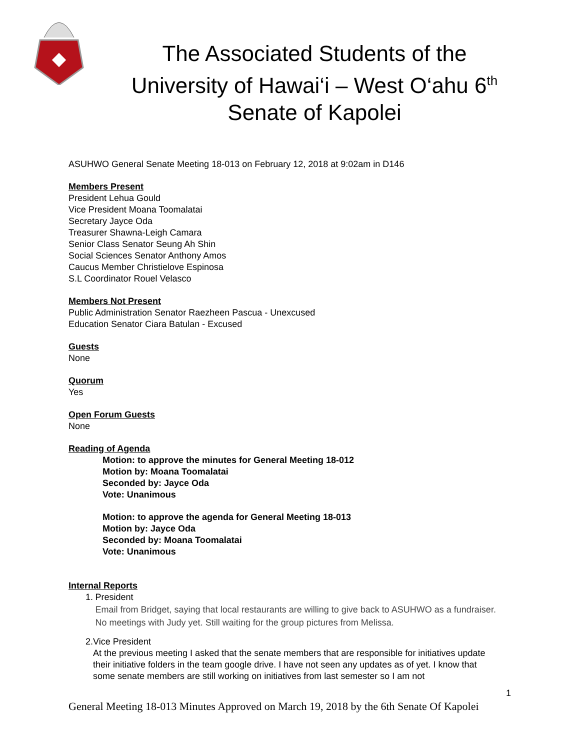The Associated Students of the
University of Hawai‘i – West O‘ahu 6<sup>th</sup>
Senate of Kapolei
ASUHWO General Senate Meeting 18-013 on February 12, 2018 at 9:02am in D146
Members Present
President Lehua Gould
Vice President Moana Toomalatai
Secretary Jayce Oda
Treasurer Shawna-Leigh Camara
Senior Class Senator Seung Ah Shin
Social Sciences Senator Anthony Amos
Caucus Member Christielove Espinosa
S.L Coordinator Rouel Velasco
Members Not Present
Public Administration Senator Raezheen Pascua - Unexcused
Education Senator Ciara Batulan - Excused
Guests
None
Quorum
Yes
Open Forum Guests
None
Reading of Agenda
Motion: to approve the minutes for General Meeting 18-012
Motion by: Moana Toomalatai
Seconded by: Jayce Oda
Vote: Unanimous
Motion: to approve the agenda for General Meeting 18-013
Motion by: Jayce Oda
Seconded by: Moana Toomalatai
Vote: Unanimous
Internal Reports
1. President
Email from Bridget, saying that local restaurants are willing to give back to ASUHWO as a fundraiser. No meetings with Judy yet. Still waiting for the group pictures from Melissa.
2. Vice President
At the previous meeting I asked that the senate members that are responsible for initiatives update their initiative folders in the team google drive. I have not seen any updates as of yet. I know that some senate members are still working on initiatives from last semester so I am not
1
General Meeting 18-013 Minutes Approved on March 19, 2018 by the 6th Senate Of Kapolei